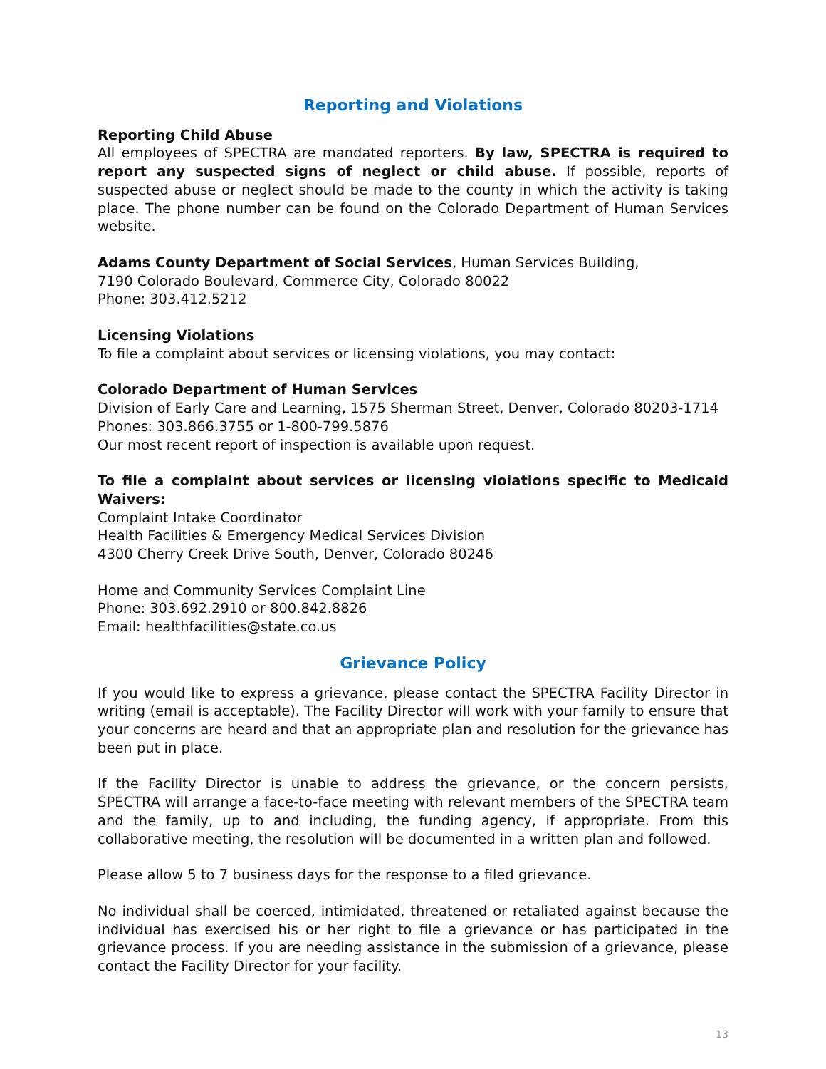Reporting and Violations
Reporting Child Abuse
All employees of SPECTRA are mandated reporters. By law, SPECTRA is required to report any suspected signs of neglect or child abuse. If possible, reports of suspected abuse or neglect should be made to the county in which the activity is taking place. The phone number can be found on the Colorado Department of Human Services website.
Adams County Department of Social Services, Human Services Building,
7190 Colorado Boulevard, Commerce City, Colorado 80022
Phone: 303.412.5212
Licensing Violations
To file a complaint about services or licensing violations, you may contact:
Colorado Department of Human Services
Division of Early Care and Learning, 1575 Sherman Street, Denver, Colorado 80203-1714
Phones: 303.866.3755 or 1-800-799.5876
Our most recent report of inspection is available upon request.
To file a complaint about services or licensing violations specific to Medicaid Waivers:
Complaint Intake Coordinator
Health Facilities & Emergency Medical Services Division
4300 Cherry Creek Drive South, Denver, Colorado 80246
Home and Community Services Complaint Line
Phone: 303.692.2910 or 800.842.8826
Email: healthfacilities@state.co.us
Grievance Policy
If you would like to express a grievance, please contact the SPECTRA Facility Director in writing (email is acceptable). The Facility Director will work with your family to ensure that your concerns are heard and that an appropriate plan and resolution for the grievance has been put in place.
If the Facility Director is unable to address the grievance, or the concern persists, SPECTRA will arrange a face-to-face meeting with relevant members of the SPECTRA team and the family, up to and including, the funding agency, if appropriate. From this collaborative meeting, the resolution will be documented in a written plan and followed.
Please allow 5 to 7 business days for the response to a filed grievance.
No individual shall be coerced, intimidated, threatened or retaliated against because the individual has exercised his or her right to file a grievance or has participated in the grievance process. If you are needing assistance in the submission of a grievance, please contact the Facility Director for your facility.
13